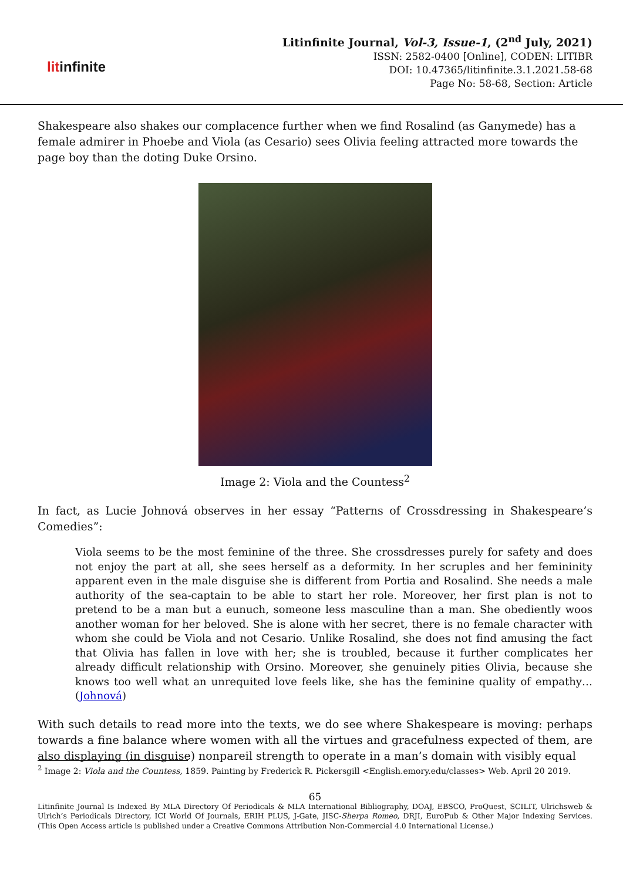litinfinite
Litinfinite Journal, Vol-3, Issue-1, (2<sup>nd</sup> July, 2021)
ISSN: 2582-0400 [Online], CODEN: LITIBR
DOI: 10.47365/litinfinite.3.1.2021.58-68
Page No: 58-68, Section: Article
Shakespeare also shakes our complacence further when we find Rosalind (as Ganymede) has a female admirer in Phoebe and Viola (as Cesario) sees Olivia feeling attracted more towards the page boy than the doting Duke Orsino.
Image 2: Viola and the Countess<sup>2</sup>
In fact, as Lucie Johnová observes in her essay “Patterns of Crossdressing in Shakespeare’s Comedies”:
Viola seems to be the most feminine of the three. She crossdresses purely for safety and does not enjoy the part at all, she sees herself as a deformity. In her scruples and her femininity apparent even in the male disguise she is different from Portia and Rosalind. She needs a male authority of the sea-captain to be able to start her role. Moreover, her first plan is not to pretend to be a man but a eunuch, someone less masculine than a man. She obediently woos another woman for her beloved. She is alone with her secret, there is no female character with whom she could be Viola and not Cesario. Unlike Rosalind, she does not find amusing the fact that Olivia has fallen in love with her; she is troubled, because it further complicates her already difficult relationship with Orsino. Moreover, she genuinely pities Olivia, because she knows too well what an unrequited love feels like, she has the feminine quality of empathy… (Johnová)
With such details to read more into the texts, we do see where Shakespeare is moving: perhaps towards a fine balance where women with all the virtues and gracefulness expected of them, are also displaying (in disguise) nonpareil strength to operate in a man’s domain with visibly equal
<sup>2</sup> Image 2: Viola and the Countess, 1859. Painting by Frederick R. Pickersgill <English.emory.edu/classes> Web. April 20 2019.
65
Litinfinite Journal Is Indexed By MLA Directory Of Periodicals & MLA International Bibliography, DOAJ, EBSCO, ProQuest, SCILIT, Ulrichsweb & Ulrich’s Periodicals Directory, ICI World Of Journals, ERIH PLUS, J-Gate, JISC-Sherpa Romeo, DRJI, EuroPub & Other Major Indexing Services. (This Open Access article is published under a Creative Commons Attribution Non-Commercial 4.0 International License.)